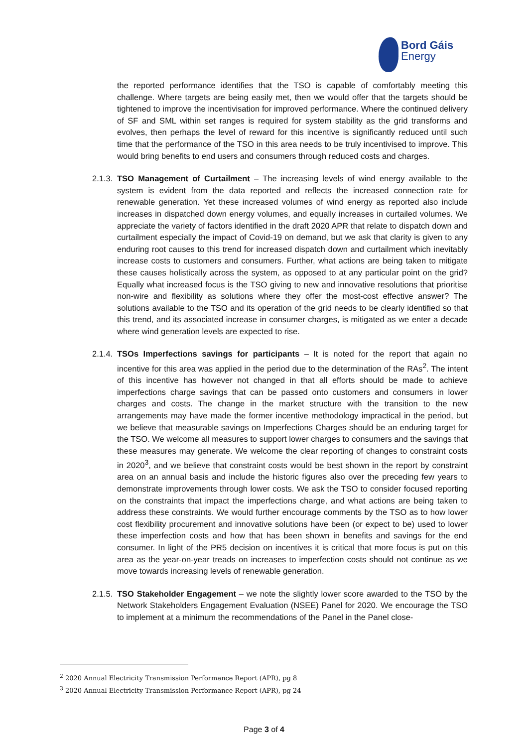Bord Gáis
Energy
the reported performance identifies that the TSO is capable of comfortably meeting this challenge. Where targets are being easily met, then we would offer that the targets should be tightened to improve the incentivisation for improved performance. Where the continued delivery of SF and SML within set ranges is required for system stability as the grid transforms and evolves, then perhaps the level of reward for this incentive is significantly reduced until such time that the performance of the TSO in this area needs to be truly incentivised to improve. This would bring benefits to end users and consumers through reduced costs and charges.
2.1.3.
TSO Management of Curtailment – The increasing levels of wind energy available to the system is evident from the data reported and reflects the increased connection rate for renewable generation. Yet these increased volumes of wind energy as reported also include increases in dispatched down energy volumes, and equally increases in curtailed volumes. We appreciate the variety of factors identified in the draft 2020 APR that relate to dispatch down and curtailment especially the impact of Covid-19 on demand, but we ask that clarity is given to any enduring root causes to this trend for increased dispatch down and curtailment which inevitably increase costs to customers and consumers. Further, what actions are being taken to mitigate these causes holistically across the system, as opposed to at any particular point on the grid? Equally what increased focus is the TSO giving to new and innovative resolutions that prioritise non-wire and flexibility as solutions where they offer the most-cost effective answer? The solutions available to the TSO and its operation of the grid needs to be clearly identified so that this trend, and its associated increase in consumer charges, is mitigated as we enter a decade where wind generation levels are expected to rise.
2.1.4.
TSOs Imperfections savings for participants – It is noted for the report that again no incentive for this area was applied in the period due to the determination of the RAs<sup>2</sup>. The intent of this incentive has however not changed in that all efforts should be made to achieve imperfections charge savings that can be passed onto customers and consumers in lower charges and costs. The change in the market structure with the transition to the new arrangements may have made the former incentive methodology impractical in the period, but we believe that measurable savings on Imperfections Charges should be an enduring target for the TSO. We welcome all measures to support lower charges to consumers and the savings that these measures may generate. We welcome the clear reporting of changes to constraint costs in 2020<sup>3</sup>, and we believe that constraint costs would be best shown in the report by constraint area on an annual basis and include the historic figures also over the preceding few years to demonstrate improvements through lower costs. We ask the TSO to consider focused reporting on the constraints that impact the imperfections charge, and what actions are being taken to address these constraints. We would further encourage comments by the TSO as to how lower cost flexibility procurement and innovative solutions have been (or expect to be) used to lower these imperfection costs and how that has been shown in benefits and savings for the end consumer. In light of the PR5 decision on incentives it is critical that more focus is put on this area as the year-on-year treads on increases to imperfection costs should not continue as we move towards increasing levels of renewable generation.
2.1.5.
TSO Stakeholder Engagement – we note the slightly lower score awarded to the TSO by the Network Stakeholders Engagement Evaluation (NSEE) Panel for 2020. We encourage the TSO to implement at a minimum the recommendations of the Panel in the Panel close-
<sup>2</sup> 2020 Annual Electricity Transmission Performance Report (APR), pg 8
<sup>3</sup> 2020 Annual Electricity Transmission Performance Report (APR), pg 24
Page 3 of 4